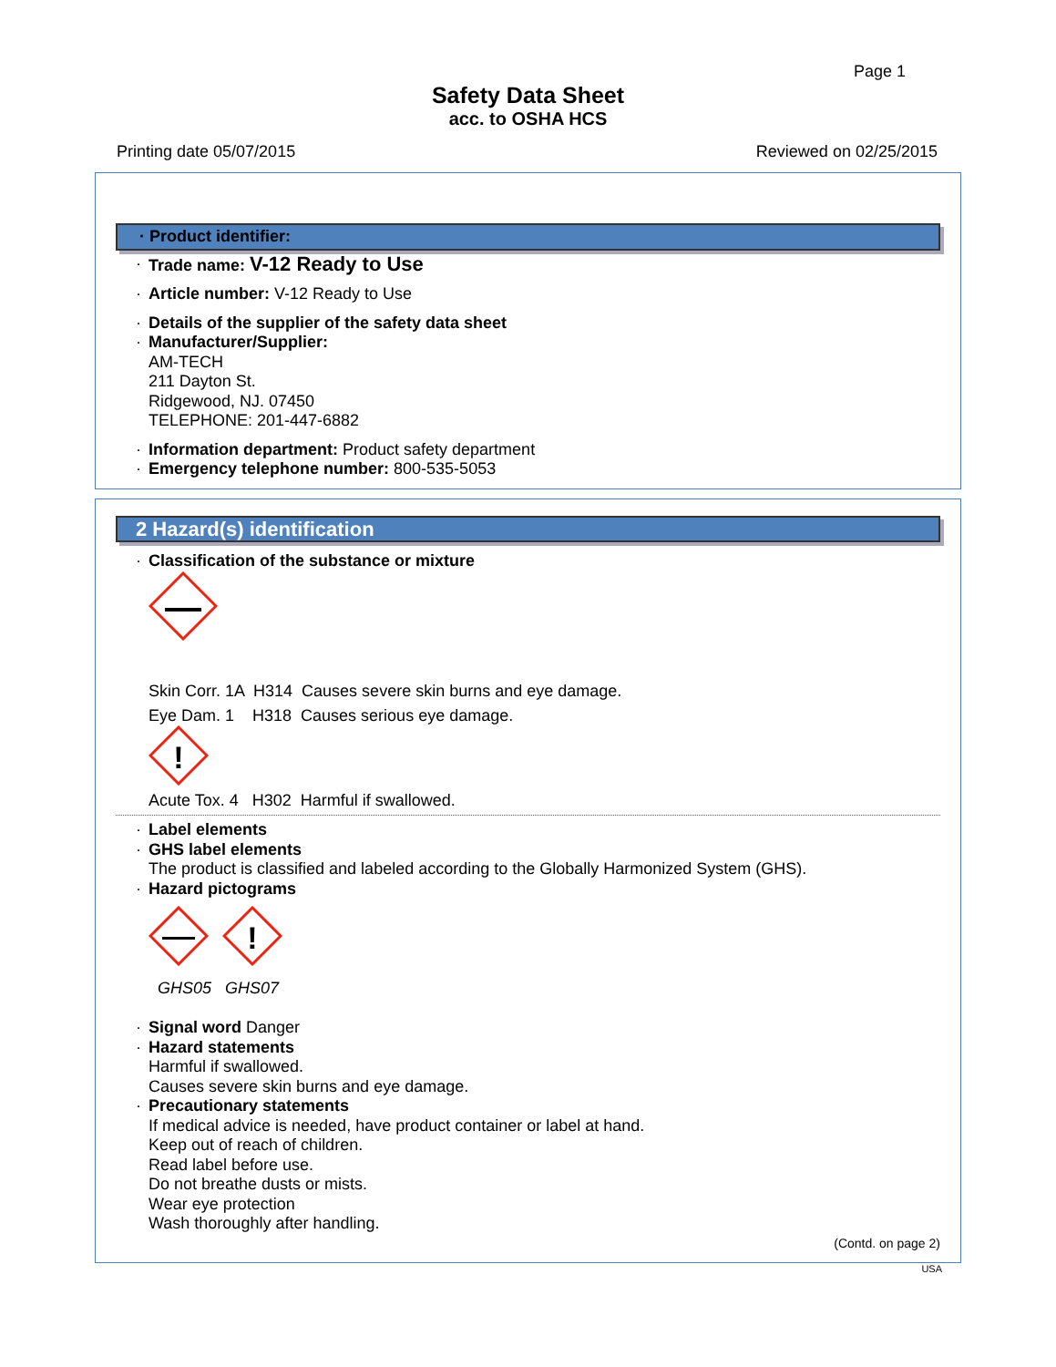Page 1
Safety Data Sheet
acc. to OSHA HCS
Printing date 05/07/2015 Reviewed on 02/25/2015
· Product identifier:
· Trade name: V-12 Ready to Use
· Article number: V-12 Ready to Use
· Details of the supplier of the safety data sheet
· Manufacturer/Supplier:
AM-TECH
211 Dayton St.
Ridgewood, NJ. 07450
TELEPHONE: 201-447-6882
· Information department: Product safety department
· Emergency telephone number: 800-535-5053
2 Hazard(s) identification
· Classification of the substance or mixture
Skin Corr. 1A H314 Causes severe skin burns and eye damage.
Eye Dam. 1 H318 Causes serious eye damage.
!
Acute Tox. 4 H302 Harmful if swallowed.
· Label elements
· GHS label elements
The product is classified and labeled according to the Globally Harmonized System (GHS).
· Hazard pictograms
!
GHS05 GHS07
· Signal word Danger
· Hazard statements
Harmful if swallowed.
Causes severe skin burns and eye damage.
· Precautionary statements
If medical advice is needed, have product container or label at hand.
Keep out of reach of children.
Read label before use.
Do not breathe dusts or mists.
Wear eye protection
Wash thoroughly after handling.
(Contd. on page 2)
USA